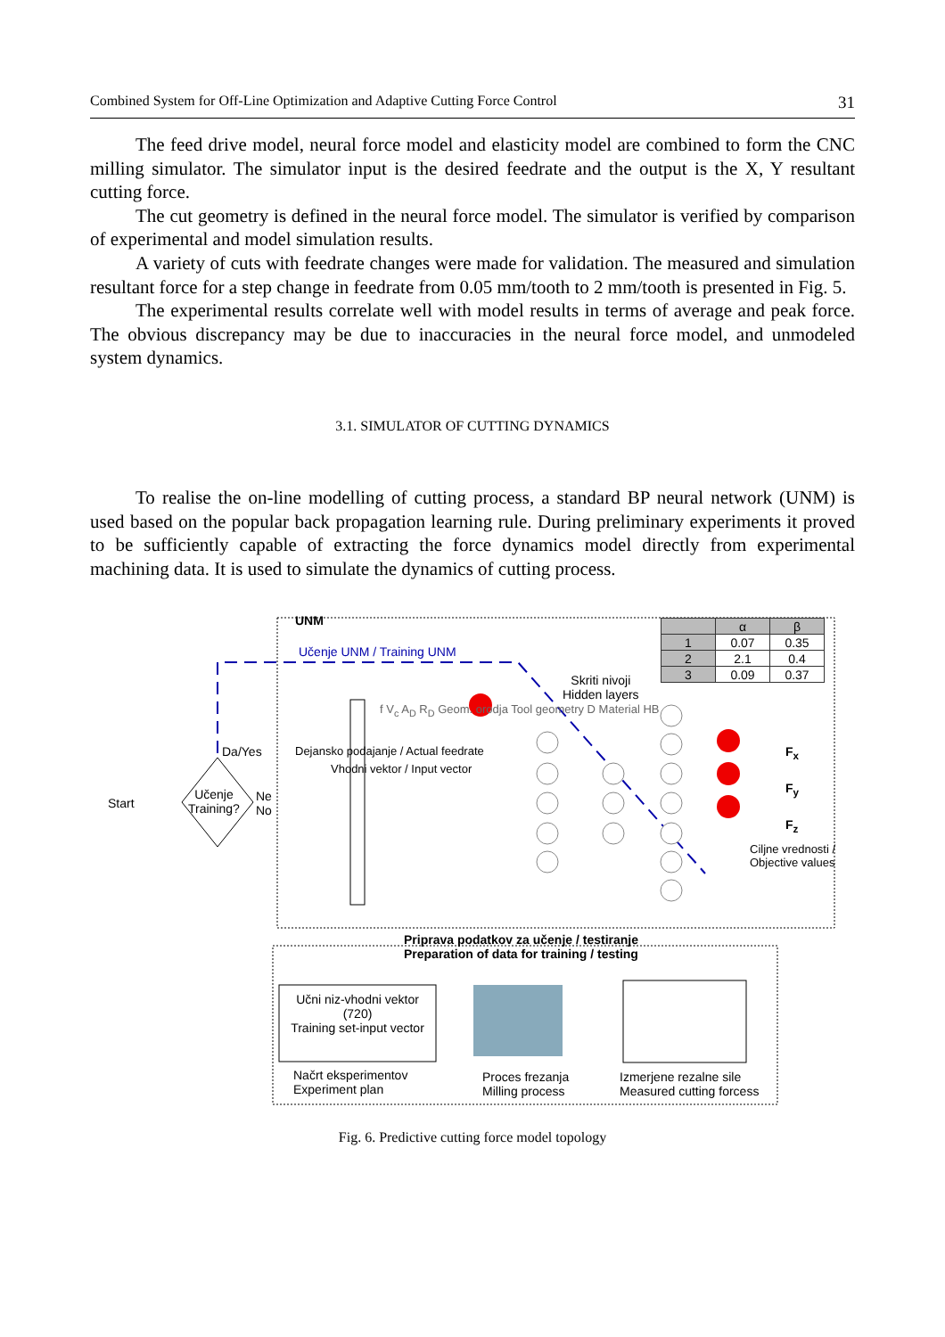Combined System for Off-Line Optimization and Adaptive Cutting Force Control 31
The feed drive model, neural force model and elasticity model are combined to form the CNC milling simulator. The simulator input is the desired feedrate and the output is the X, Y resultant cutting force.
The cut geometry is defined in the neural force model. The simulator is verified by comparison of experimental and model simulation results.
A variety of cuts with feedrate changes were made for validation. The measured and simulation resultant force for a step change in feedrate from 0.05 mm/tooth to 2 mm/tooth is presented in Fig. 5.
The experimental results correlate well with model results in terms of average and peak force. The obvious discrepancy may be due to inaccuracies in the neural force model, and unmodeled system dynamics.
3.1. SIMULATOR OF CUTTING DYNAMICS
To realise the on-line modelling of cutting process, a standard BP neural network (UNM) is used based on the popular back propagation learning rule. During preliminary experiments it proved to be sufficiently capable of extracting the force dynamics model directly from experimental machining data. It is used to simulate the dynamics of cutting process.
| | α | β |
| 1 | 0.07 | 0.35 |
| 2 | 2.1 | 0.4 |
| 3 | 0.09 | 0.37 |
UNM
Učenje UNM / Training UNM
Skriti nivoji
Hidden layers
Da/Yes
Start
Učenje
Training?
Ne
No
Dejansko podajanje / Actual feedrate
Vhodni vektor / Input vector
f V<sub>c</sub> A<sub>D</sub> R<sub>D</sub> Geom. orodja Tool geometry D Material HB
F<sub>x</sub>
F<sub>y</sub>
F<sub>z</sub>
Ciljne vrednosti / Objective values
Priprava podatkov za učenje / testiranje
Preparation of data for training / testing
Učni niz-vhodni vektor (720)
Training set-input vector
Načrt eksperimentov
Experiment plan
Proces frezanja
Milling process
Izmerjene rezalne sile
Measured cutting forcess
Fig. 6. Predictive cutting force model topology